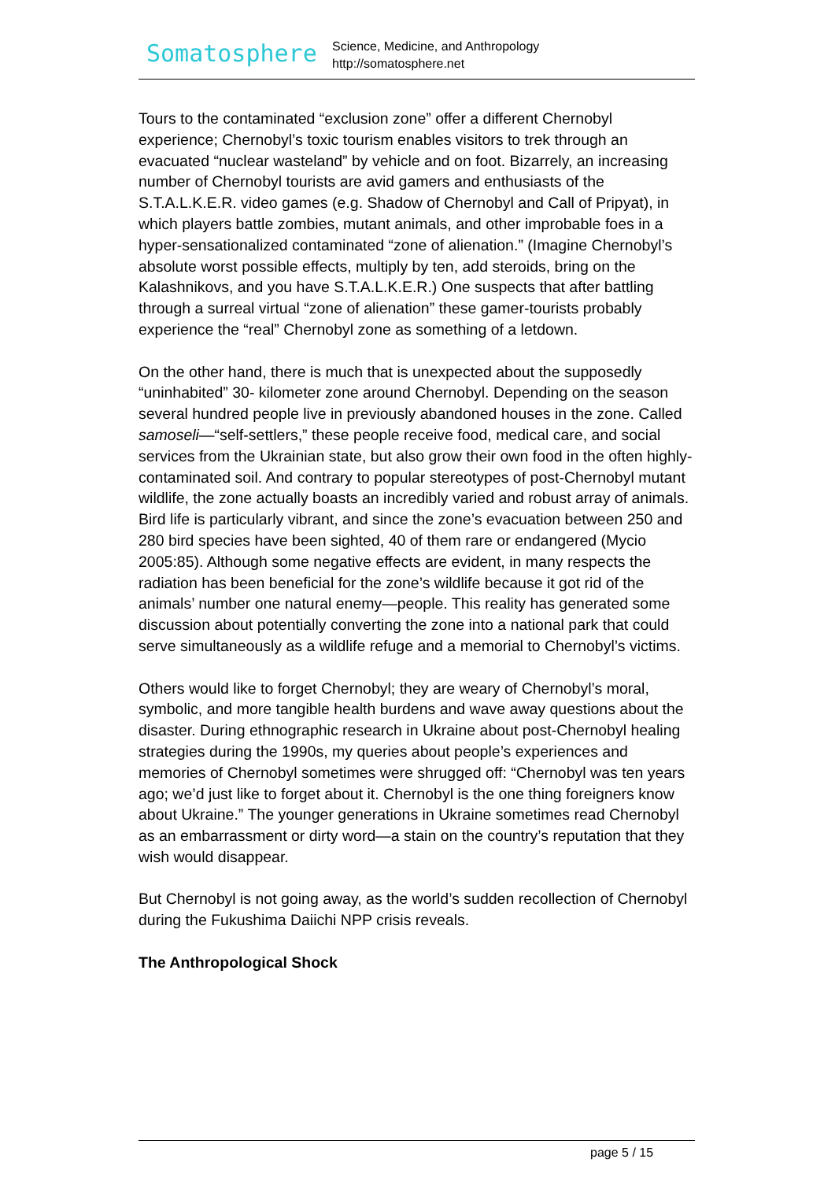Somatosphere
Science, Medicine, and Anthropology
http://somatosphere.net
Tours to the contaminated “exclusion zone” offer a different Chernobyl experience; Chernobyl’s toxic tourism enables visitors to trek through an evacuated “nuclear wasteland” by vehicle and on foot. Bizarrely, an increasing number of Chernobyl tourists are avid gamers and enthusiasts of the S.T.A.L.K.E.R. video games (e.g. Shadow of Chernobyl and Call of Pripyat), in which players battle zombies, mutant animals, and other improbable foes in a hyper-sensationalized contaminated “zone of alienation.” (Imagine Chernobyl’s absolute worst possible effects, multiply by ten, add steroids, bring on the Kalashnikovs, and you have S.T.A.L.K.E.R.) One suspects that after battling through a surreal virtual “zone of alienation” these gamer-tourists probably experience the “real” Chernobyl zone as something of a letdown.
On the other hand, there is much that is unexpected about the supposedly “uninhabited” 30- kilometer zone around Chernobyl. Depending on the season several hundred people live in previously abandoned houses in the zone. Called samoseli—“self-settlers,” these people receive food, medical care, and social services from the Ukrainian state, but also grow their own food in the often highly-contaminated soil. And contrary to popular stereotypes of post-Chernobyl mutant wildlife, the zone actually boasts an incredibly varied and robust array of animals. Bird life is particularly vibrant, and since the zone’s evacuation between 250 and 280 bird species have been sighted, 40 of them rare or endangered (Mycio 2005:85). Although some negative effects are evident, in many respects the radiation has been beneficial for the zone’s wildlife because it got rid of the animals’ number one natural enemy—people. This reality has generated some discussion about potentially converting the zone into a national park that could serve simultaneously as a wildlife refuge and a memorial to Chernobyl’s victims.
Others would like to forget Chernobyl; they are weary of Chernobyl’s moral, symbolic, and more tangible health burdens and wave away questions about the disaster. During ethnographic research in Ukraine about post-Chernobyl healing strategies during the 1990s, my queries about people’s experiences and memories of Chernobyl sometimes were shrugged off: “Chernobyl was ten years ago; we’d just like to forget about it. Chernobyl is the one thing foreigners know about Ukraine.” The younger generations in Ukraine sometimes read Chernobyl as an embarrassment or dirty word—a stain on the country’s reputation that they wish would disappear.
But Chernobyl is not going away, as the world’s sudden recollection of Chernobyl during the Fukushima Daiichi NPP crisis reveals.
The Anthropological Shock
page 5 / 15